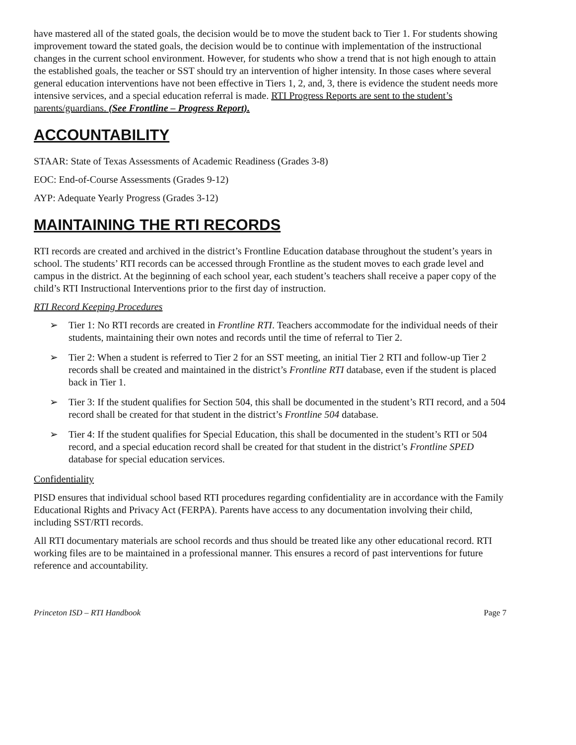have mastered all of the stated goals, the decision would be to move the student back to Tier 1. For students showing improvement toward the stated goals, the decision would be to continue with implementation of the instructional changes in the current school environment. However, for students who show a trend that is not high enough to attain the established goals, the teacher or SST should try an intervention of higher intensity. In those cases where several general education interventions have not been effective in Tiers 1, 2, and, 3, there is evidence the student needs more intensive services, and a special education referral is made. RTI Progress Reports are sent to the student’s parents/guardians. (See Frontline – Progress Report).
ACCOUNTABILITY
STAAR: State of Texas Assessments of Academic Readiness (Grades 3-8)
EOC: End-of-Course Assessments (Grades 9-12)
AYP: Adequate Yearly Progress (Grades 3-12)
MAINTAINING THE RTI RECORDS
RTI records are created and archived in the district’s Frontline Education database throughout the student’s years in school. The students’ RTI records can be accessed through Frontline as the student moves to each grade level and campus in the district. At the beginning of each school year, each student’s teachers shall receive a paper copy of the child’s RTI Instructional Interventions prior to the first day of instruction.
RTI Record Keeping Procedures
➢ Tier 1: No RTI records are created in Frontline RTI. Teachers accommodate for the individual needs of their students, maintaining their own notes and records until the time of referral to Tier 2.
➢ Tier 2: When a student is referred to Tier 2 for an SST meeting, an initial Tier 2 RTI and follow-up Tier 2 records shall be created and maintained in the district’s Frontline RTI database, even if the student is placed back in Tier 1.
➢ Tier 3: If the student qualifies for Section 504, this shall be documented in the student’s RTI record, and a 504 record shall be created for that student in the district’s Frontline 504 database.
➢ Tier 4: If the student qualifies for Special Education, this shall be documented in the student’s RTI or 504 record, and a special education record shall be created for that student in the district’s Frontline SPED database for special education services.
Confidentiality
PISD ensures that individual school based RTI procedures regarding confidentiality are in accordance with the Family Educational Rights and Privacy Act (FERPA). Parents have access to any documentation involving their child, including SST/RTI records.
All RTI documentary materials are school records and thus should be treated like any other educational record. RTI working files are to be maintained in a professional manner. This ensures a record of past interventions for future reference and accountability.
Princeton ISD – RTI Handbook Page 7